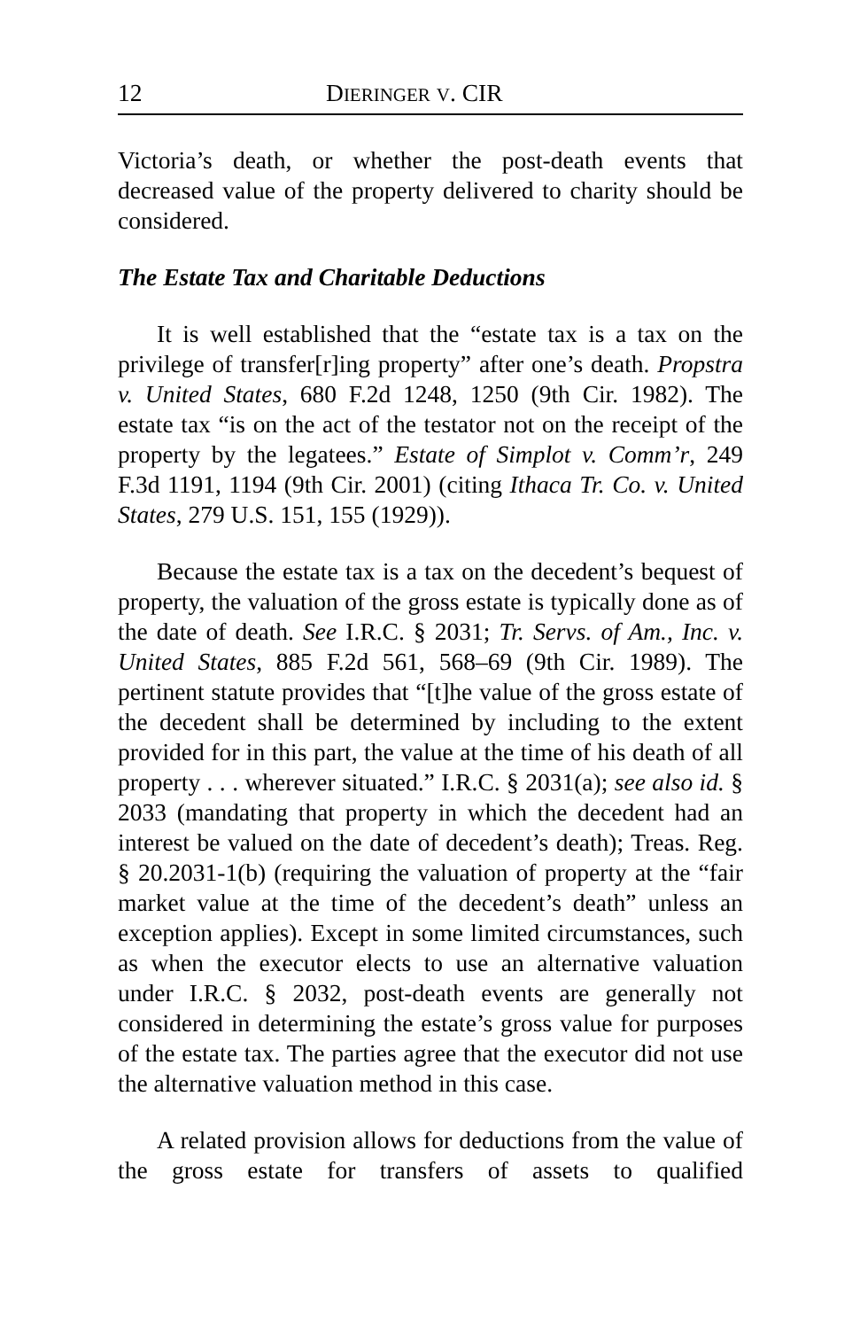12 DIERINGER V. CIR
Victoria’s death, or whether the post-death events that decreased value of the property delivered to charity should be considered.
The Estate Tax and Charitable Deductions
It is well established that the “estate tax is a tax on the privilege of transfer[r]ing property” after one’s death. Propstra v. United States, 680 F.2d 1248, 1250 (9th Cir. 1982). The estate tax “is on the act of the testator not on the receipt of the property by the legatees.” Estate of Simplot v. Comm’r, 249 F.3d 1191, 1194 (9th Cir. 2001) (citing Ithaca Tr. Co. v. United States, 279 U.S. 151, 155 (1929)).
Because the estate tax is a tax on the decedent’s bequest of property, the valuation of the gross estate is typically done as of the date of death. See I.R.C. § 2031; Tr. Servs. of Am., Inc. v. United States, 885 F.2d 561, 568–69 (9th Cir. 1989). The pertinent statute provides that “[t]he value of the gross estate of the decedent shall be determined by including to the extent provided for in this part, the value at the time of his death of all property . . . wherever situated.” I.R.C. § 2031(a); see also id. § 2033 (mandating that property in which the decedent had an interest be valued on the date of decedent’s death); Treas. Reg. § 20.2031-1(b) (requiring the valuation of property at the “fair market value at the time of the decedent’s death” unless an exception applies). Except in some limited circumstances, such as when the executor elects to use an alternative valuation under I.R.C. § 2032, post-death events are generally not considered in determining the estate’s gross value for purposes of the estate tax. The parties agree that the executor did not use the alternative valuation method in this case.
A related provision allows for deductions from the value of the gross estate for transfers of assets to qualified